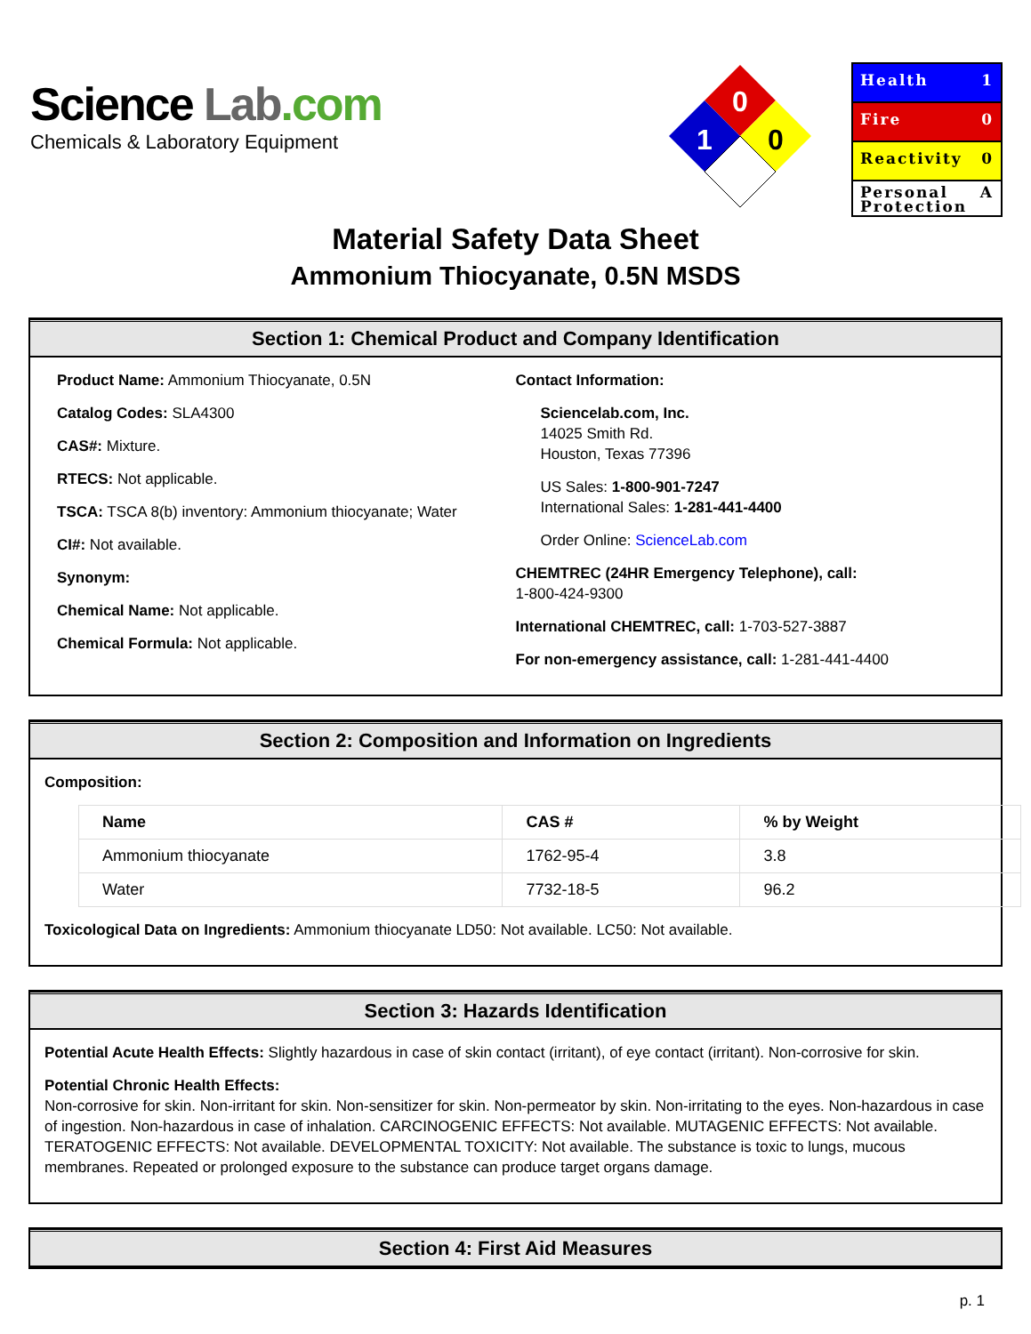Science Lab.com
Chemicals & Laboratory Equipment
0
1
0
Health 1
Fire 0
Reactivity 0
Personal
Protection A
Material Safety Data Sheet
Ammonium Thiocyanate, 0.5N MSDS
Section 1: Chemical Product and Company Identification
Product Name: Ammonium Thiocyanate, 0.5N
Catalog Codes: SLA4300
CAS#: Mixture.
RTECS: Not applicable.
TSCA: TSCA 8(b) inventory: Ammonium thiocyanate; Water
CI#: Not available.
Synonym:
Chemical Name: Not applicable.
Chemical Formula: Not applicable.
Contact Information:
Sciencelab.com, Inc.
14025 Smith Rd.
Houston, Texas 77396
US Sales: 1-800-901-7247
International Sales: 1-281-441-4400
Order Online: ScienceLab.com
CHEMTREC (24HR Emergency Telephone), call:
1-800-424-9300
International CHEMTREC, call: 1-703-527-3887
For non-emergency assistance, call: 1-281-441-4400
Section 2: Composition and Information on Ingredients
Composition:
| Name | CAS # | % by Weight |
| --- | --- | --- |
| Ammonium thiocyanate | 1762-95-4 | 3.8 |
| Water | 7732-18-5 | 96.2 |
Toxicological Data on Ingredients: Ammonium thiocyanate LD50: Not available. LC50: Not available.
Section 3: Hazards Identification
Potential Acute Health Effects: Slightly hazardous in case of skin contact (irritant), of eye contact (irritant). Non-corrosive for skin.
Potential Chronic Health Effects:
Non-corrosive for skin. Non-irritant for skin. Non-sensitizer for skin. Non-permeator by skin. Non-irritating to the eyes. Non-hazardous in case of ingestion. Non-hazardous in case of inhalation. CARCINOGENIC EFFECTS: Not available. MUTAGENIC EFFECTS: Not available. TERATOGENIC EFFECTS: Not available. DEVELOPMENTAL TOXICITY: Not available. The substance is toxic to lungs, mucous membranes. Repeated or prolonged exposure to the substance can produce target organs damage.
Section 4: First Aid Measures
p. 1